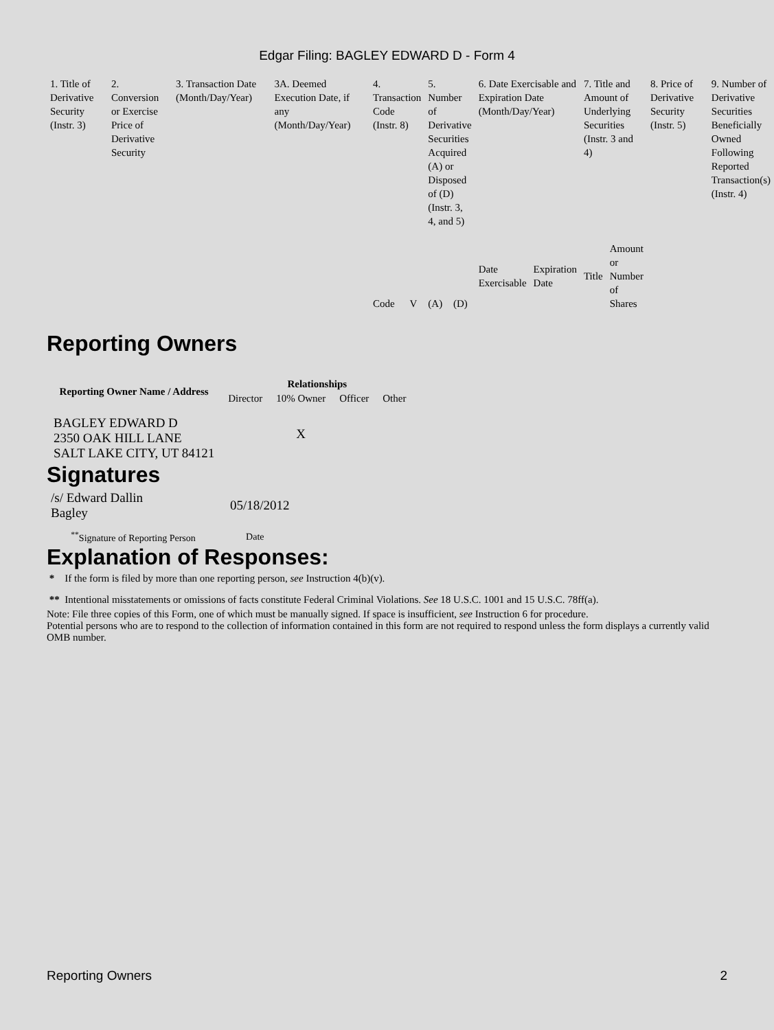Edgar Filing: BAGLEY EDWARD D - Form 4
| 1. Title of Derivative Security (Instr. 3) | 2. Conversion or Exercise Price of Derivative Security | 3. Transaction Date (Month/Day/Year) | 3A. Deemed Execution Date, if any (Month/Day/Year) | 4. Transaction Code (Instr. 8) | | 5. Number of Derivative Securities Acquired (A) or Disposed of (D) (Instr. 3, 4, and 5) | | 6. Date Exercisable and Expiration Date (Month/Day/Year) | | 7. Title and Amount of Underlying Securities (Instr. 3 and 4) | | 8. Price of Derivative Security (Instr. 5) | 9. Number of Derivative Securities Beneficially Owned Following Reported Transaction(s) (Instr. 4) |
| | | | | Code | V | (A) | (D) | Date Exercisable | Expiration Date | Title | Amount or Number of Shares | | |
Reporting Owners
| Reporting Owner Name / Address | Relationships | | | |
| --- | --- | --- | --- | --- |
| | Director | 10% Owner | Officer | Other |
| BAGLEY EDWARD D 2350 OAK HILL LANE SALT LAKE CITY, UT 84121 | | X | | |
Signatures
| /s/ Edward Dallin Bagley | 05/18/2012 |
| <sup>**</sup> Signature of Reporting Person | Date |
Explanation of Responses:
* If the form is filed by more than one reporting person, see Instruction 4(b)(v).
** Intentional misstatements or omissions of facts constitute Federal Criminal Violations. See 18 U.S.C. 1001 and 15 U.S.C. 78ff(a).
Note: File three copies of this Form, one of which must be manually signed. If space is insufficient, see Instruction 6 for procedure.
Potential persons who are to respond to the collection of information contained in this form are not required to respond unless the form displays a currently valid OMB number.
Reporting Owners 2